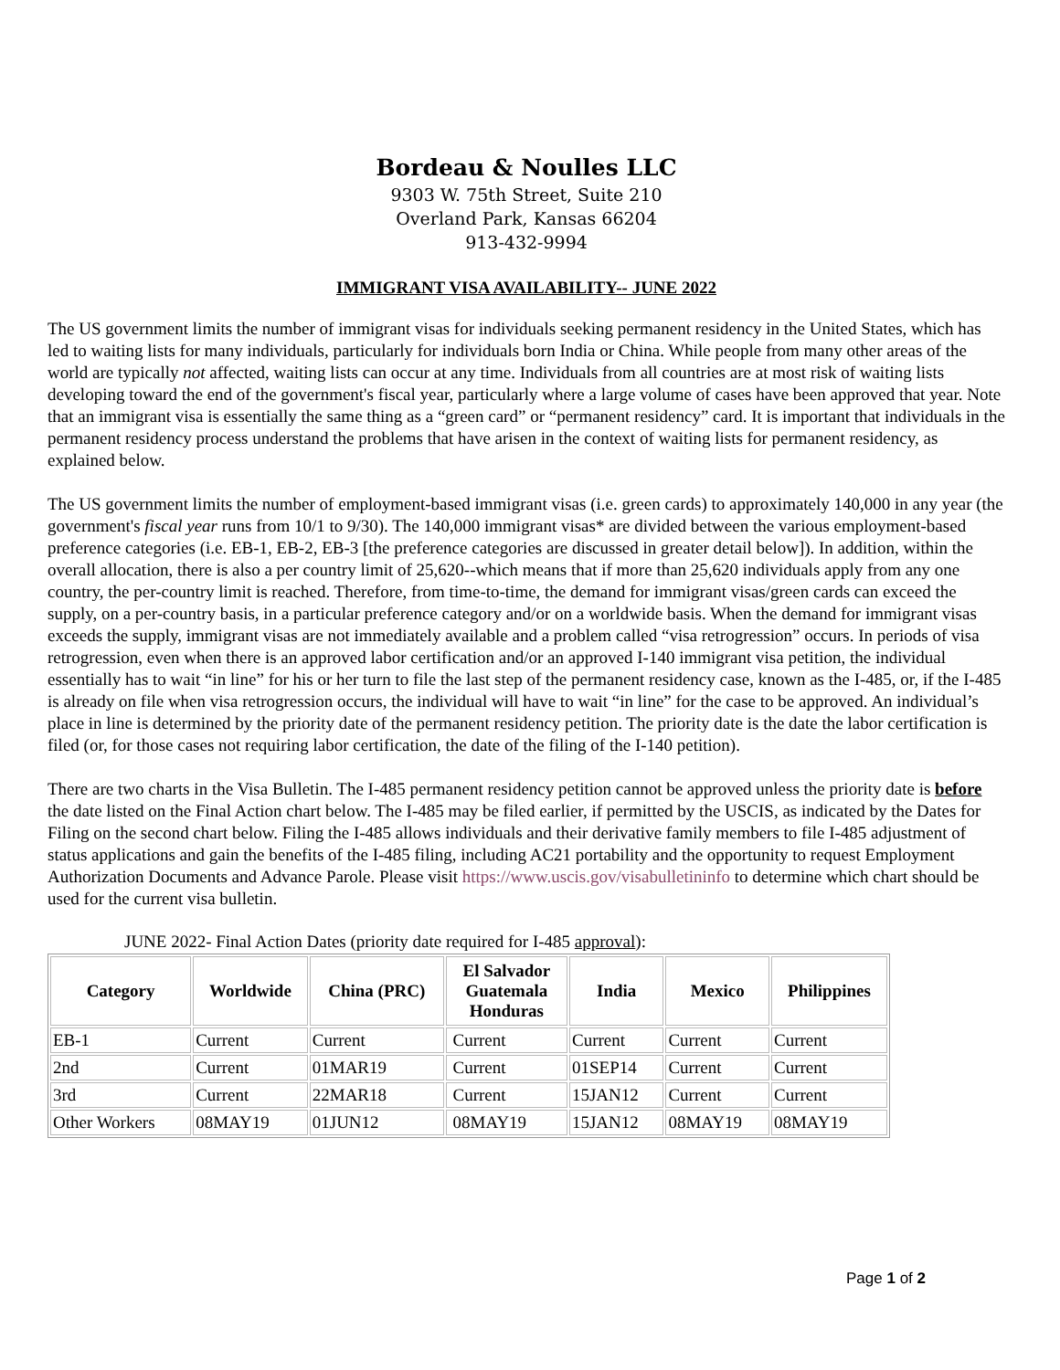Bordeau & Noulles LLC
9303 W. 75th Street, Suite 210
Overland Park, Kansas 66204
913-432-9994
IMMIGRANT VISA AVAILABILITY-- JUNE 2022
The US government limits the number of immigrant visas for individuals seeking permanent residency in the United States, which has led to waiting lists for many individuals, particularly for individuals born India or China. While people from many other areas of the world are typically not affected, waiting lists can occur at any time. Individuals from all countries are at most risk of waiting lists developing toward the end of the government's fiscal year, particularly where a large volume of cases have been approved that year. Note that an immigrant visa is essentially the same thing as a “green card” or “permanent residency” card. It is important that individuals in the permanent residency process understand the problems that have arisen in the context of waiting lists for permanent residency, as explained below.
The US government limits the number of employment-based immigrant visas (i.e. green cards) to approximately 140,000 in any year (the government's fiscal year runs from 10/1 to 9/30). The 140,000 immigrant visas* are divided between the various employment-based preference categories (i.e. EB-1, EB-2, EB-3 [the preference categories are discussed in greater detail below]). In addition, within the overall allocation, there is also a per country limit of 25,620--which means that if more than 25,620 individuals apply from any one country, the per-country limit is reached. Therefore, from time-to-time, the demand for immigrant visas/green cards can exceed the supply, on a per-country basis, in a particular preference category and/or on a worldwide basis. When the demand for immigrant visas exceeds the supply, immigrant visas are not immediately available and a problem called “visa retrogression” occurs. In periods of visa retrogression, even when there is an approved labor certification and/or an approved I-140 immigrant visa petition, the individual essentially has to wait “in line” for his or her turn to file the last step of the permanent residency case, known as the I-485, or, if the I-485 is already on file when visa retrogression occurs, the individual will have to wait “in line” for the case to be approved. An individual’s place in line is determined by the priority date of the permanent residency petition. The priority date is the date the labor certification is filed (or, for those cases not requiring labor certification, the date of the filing of the I-140 petition).
There are two charts in the Visa Bulletin. The I-485 permanent residency petition cannot be approved unless the priority date is before the date listed on the Final Action chart below. The I-485 may be filed earlier, if permitted by the USCIS, as indicated by the Dates for Filing on the second chart below. Filing the I-485 allows individuals and their derivative family members to file I-485 adjustment of status applications and gain the benefits of the I-485 filing, including AC21 portability and the opportunity to request Employment Authorization Documents and Advance Parole. Please visit https://www.uscis.gov/visabulletininfo to determine which chart should be used for the current visa bulletin.
JUNE 2022- Final Action Dates (priority date required for I-485 approval):
| Category | Worldwide | China (PRC) | El Salvador Guatemala Honduras | India | Mexico | Philippines |
| --- | --- | --- | --- | --- | --- | --- |
| EB-1 | Current | Current | Current | Current | Current | Current |
| 2nd | Current | 01MAR19 | Current | 01SEP14 | Current | Current |
| 3rd | Current | 22MAR18 | Current | 15JAN12 | Current | Current |
| Other Workers | 08MAY19 | 01JUN12 | 08MAY19 | 15JAN12 | 08MAY19 | 08MAY19 |
Page 1 of 2